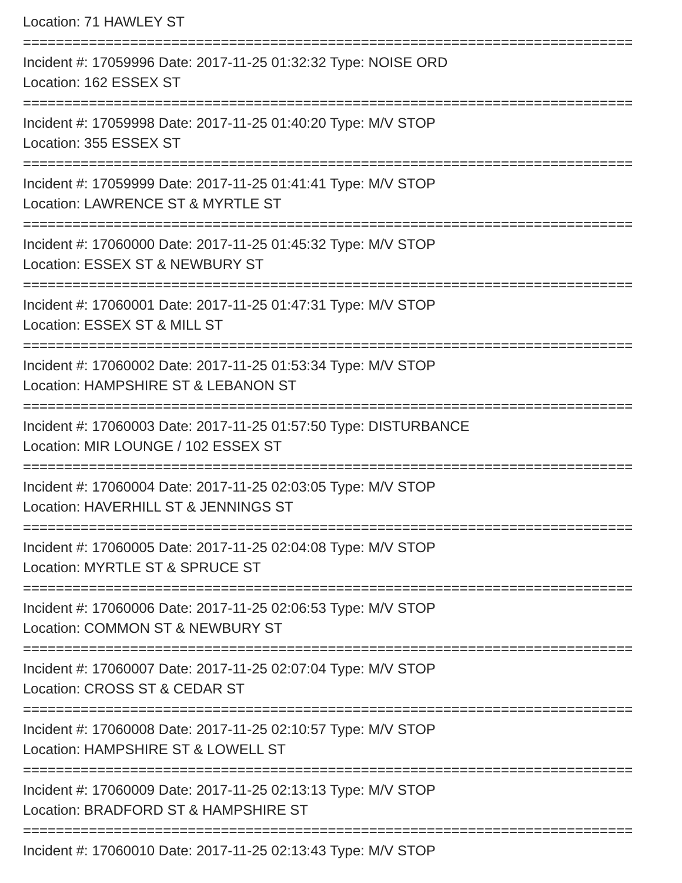Location: 71 HAWLEY ST
==========================================================================
Incident #: 17059996 Date: 2017-11-25 01:32:32 Type: NOISE ORD
Location: 162 ESSEX ST
==========================================================================
Incident #: 17059998 Date: 2017-11-25 01:40:20 Type: M/V STOP
Location: 355 ESSEX ST
==========================================================================
Incident #: 17059999 Date: 2017-11-25 01:41:41 Type: M/V STOP
Location: LAWRENCE ST & MYRTLE ST
==========================================================================
Incident #: 17060000 Date: 2017-11-25 01:45:32 Type: M/V STOP
Location: ESSEX ST & NEWBURY ST
==========================================================================
Incident #: 17060001 Date: 2017-11-25 01:47:31 Type: M/V STOP
Location: ESSEX ST & MILL ST
==========================================================================
Incident #: 17060002 Date: 2017-11-25 01:53:34 Type: M/V STOP
Location: HAMPSHIRE ST & LEBANON ST
==========================================================================
Incident #: 17060003 Date: 2017-11-25 01:57:50 Type: DISTURBANCE
Location: MIR LOUNGE / 102 ESSEX ST
==========================================================================
Incident #: 17060004 Date: 2017-11-25 02:03:05 Type: M/V STOP
Location: HAVERHILL ST & JENNINGS ST
==========================================================================
Incident #: 17060005 Date: 2017-11-25 02:04:08 Type: M/V STOP
Location: MYRTLE ST & SPRUCE ST
==========================================================================
Incident #: 17060006 Date: 2017-11-25 02:06:53 Type: M/V STOP
Location: COMMON ST & NEWBURY ST
==========================================================================
Incident #: 17060007 Date: 2017-11-25 02:07:04 Type: M/V STOP
Location: CROSS ST & CEDAR ST
==========================================================================
Incident #: 17060008 Date: 2017-11-25 02:10:57 Type: M/V STOP
Location: HAMPSHIRE ST & LOWELL ST
==========================================================================
Incident #: 17060009 Date: 2017-11-25 02:13:13 Type: M/V STOP
Location: BRADFORD ST & HAMPSHIRE ST
==========================================================================
Incident #: 17060010 Date: 2017-11-25 02:13:43 Type: M/V STOP